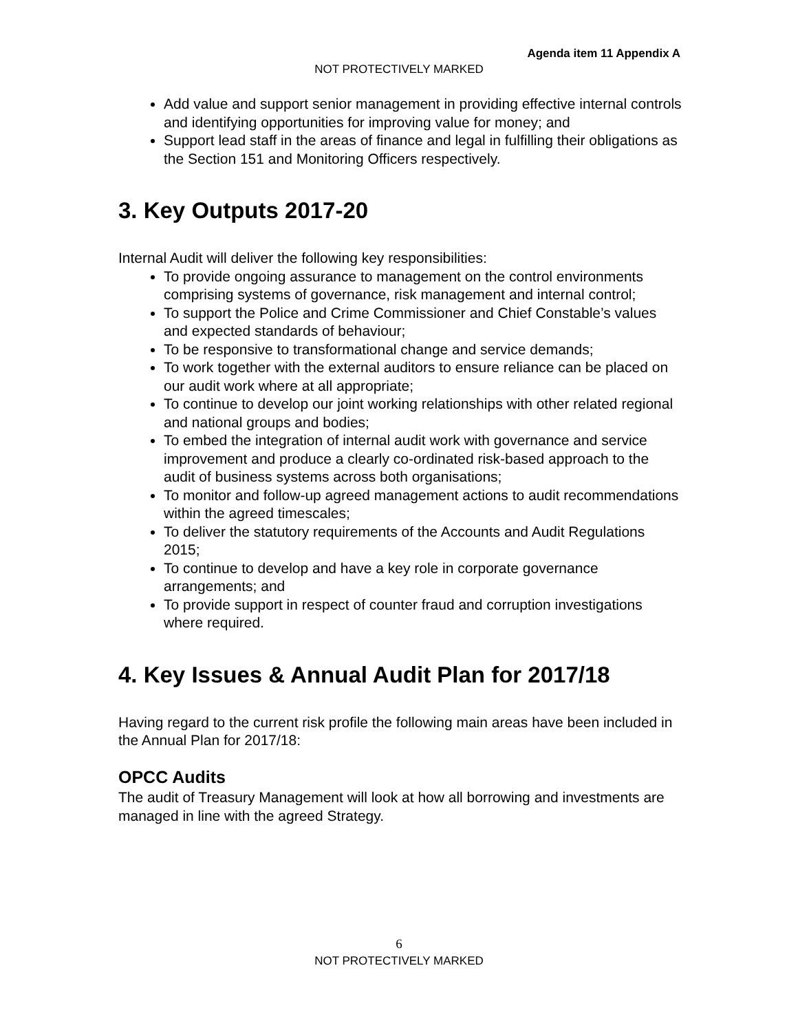Agenda item 11 Appendix A
NOT PROTECTIVELY MARKED
Add value and support senior management in providing effective internal controls and identifying opportunities for improving value for money; and
Support lead staff in the areas of finance and legal in fulfilling their obligations as the Section 151 and Monitoring Officers respectively.
3. Key Outputs 2017-20
Internal Audit will deliver the following key responsibilities:
To provide ongoing assurance to management on the control environments comprising systems of governance, risk management and internal control;
To support the Police and Crime Commissioner and Chief Constable’s values and expected standards of behaviour;
To be responsive to transformational change and service demands;
To work together with the external auditors to ensure reliance can be placed on our audit work where at all appropriate;
To continue to develop our joint working relationships with other related regional and national groups and bodies;
To embed the integration of internal audit work with governance and service improvement and produce a clearly co-ordinated risk-based approach to the audit of business systems across both organisations;
To monitor and follow-up agreed management actions to audit recommendations within the agreed timescales;
To deliver the statutory requirements of the Accounts and Audit Regulations 2015;
To continue to develop and have a key role in corporate governance arrangements; and
To provide support in respect of counter fraud and corruption investigations where required.
4. Key Issues & Annual Audit Plan for 2017/18
Having regard to the current risk profile the following main areas have been included in the Annual Plan for 2017/18:
OPCC Audits
The audit of Treasury Management will look at how all borrowing and investments are managed in line with the agreed Strategy.
6
NOT PROTECTIVELY MARKED